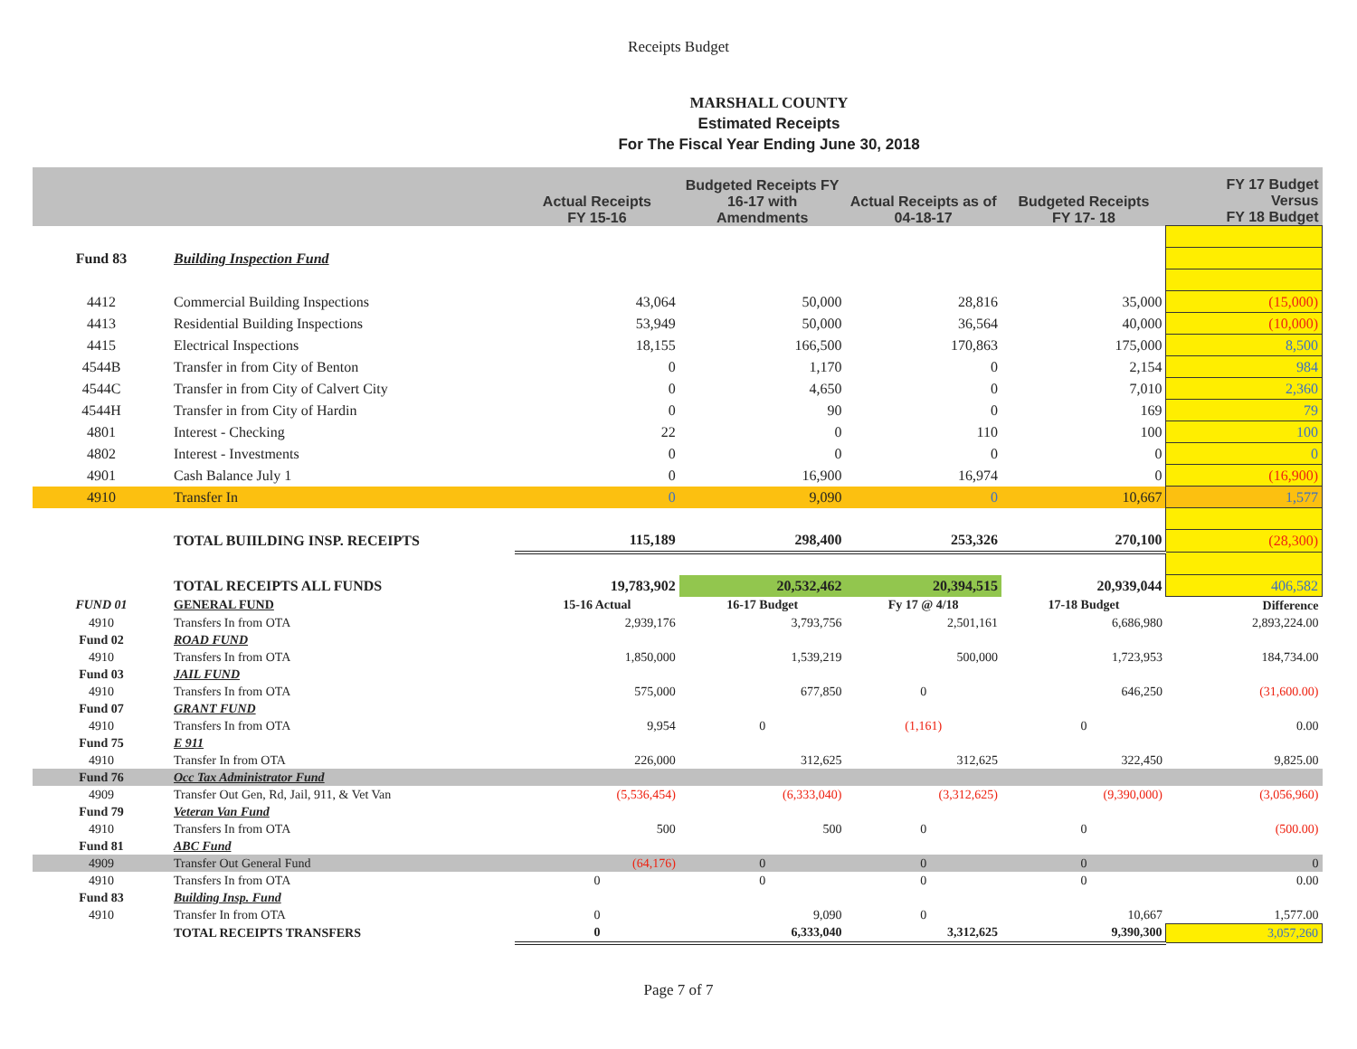Receipts Budget
MARSHALL COUNTY
Estimated Receipts
For The Fiscal Year Ending June 30, 2018
| | | Actual Receipts FY 15-16 | Budgeted Receipts FY 16-17 with Amendments | Actual Receipts as of 04-18-17 | Budgeted Receipts FY 17- 18 | FY 17 Budget Versus FY 18 Budget |
| --- | --- | --- | --- | --- | --- | --- |
| Fund 83 | Building Inspection Fund | | | | | |
| 4412 | Commercial Building Inspections | 43,064 | 50,000 | 28,816 | 35,000 | (15,000) |
| 4413 | Residential Building Inspections | 53,949 | 50,000 | 36,564 | 40,000 | (10,000) |
| 4415 | Electrical Inspections | 18,155 | 166,500 | 170,863 | 175,000 | 8,500 |
| 4544B | Transfer in from City of Benton | 0 | 1,170 | 0 | 2,154 | 984 |
| 4544C | Transfer in from City of Calvert City | 0 | 4,650 | 0 | 7,010 | 2,360 |
| 4544H | Transfer in from City of Hardin | 0 | 90 | 0 | 169 | 79 |
| 4801 | Interest - Checking | 22 | 0 | 110 | 100 | 100 |
| 4802 | Interest - Investments | 0 | 0 | 0 | 0 | 0 |
| 4901 | Cash Balance July 1 | 0 | 16,900 | 16,974 | 0 | (16,900) |
| 4910 | Transfer In | 0 | 9,090 | 0 | 10,667 | 1,577 |
| | TOTAL BUIILDING INSP. RECEIPTS | 115,189 | 298,400 | 253,326 | 270,100 | (28,300) |
| | TOTAL RECEIPTS ALL FUNDS | 19,783,902 | 20,532,462 | 20,394,515 | 20,939,044 | 406,582 |
| FUND 01 | GENERAL FUND | 15-16 Actual | 16-17 Budget | Fy 17 @ 4/18 | 17-18 Budget | Difference |
| 4910 | Transfers In from OTA | 2,939,176 | 3,793,756 | 2,501,161 | 6,686,980 | 2,893,224.00 |
| Fund 02 | ROAD FUND | | | | | |
| 4910 | Transfers In from OTA | 1,850,000 | 1,539,219 | 500,000 | 1,723,953 | 184,734.00 |
| Fund 03 | JAIL FUND | | | | | |
| 4910 | Transfers In from OTA | 575,000 | 677,850 | 0 | 646,250 | (31,600.00) |
| Fund 07 | GRANT FUND | | | | | |
| 4910 | Transfers In from OTA | 9,954 | 0 | (1,161) | 0 | 0.00 |
| Fund 75 | E 911 | | | | | |
| 4910 | Transfer In from OTA | 226,000 | 312,625 | 312,625 | 322,450 | 9,825.00 |
| Fund 76 | Occ Tax Administrator Fund | | | | | |
| 4909 | Transfer Out Gen, Rd, Jail, 911, & Vet Van | (5,536,454) | (6,333,040) | (3,312,625) | (9,390,000) | (3,056,960) |
| Fund 79 | Veteran Van Fund | | | | | |
| 4910 | Transfers In from OTA | 500 | 500 | 0 | 0 | (500.00) |
| Fund 81 | ABC Fund | | | | | |
| 4909 | Transfer Out General Fund | (64,176) | 0 | 0 | 0 | 0 |
| 4910 | Transfers In from OTA | 0 | 0 | 0 | 0 | 0.00 |
| Fund 83 | Building Insp. Fund | | | | | |
| 4910 | Transfer In from OTA | 0 | 9,090 | 0 | 10,667 | 1,577.00 |
| | TOTAL RECEIPTS TRANSFERS | 0 | 6,333,040 | 3,312,625 | 9,390,300 | 3,057,260 |
Page 7 of 7